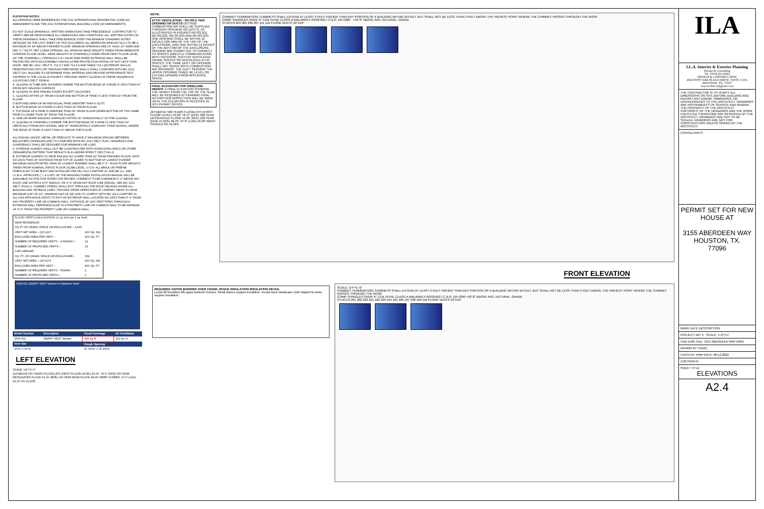ELEVATION NOTES:
ALL DRAWING HERE REFERENCES THE 2012 INTERNATIONAL RESIDENTIAL CODE (W/ AMENDMENTS) AND THE 2012 INTERNATIONAL BUILDING CODE (W/ AMENDMENTS).
DO NOT SCALE DRAWINGS. WRITTEN DIMENSIONS TAKE PRECEDENCE. CONTRACTOR TO VERIFY ABD BE RESPONSIBLE ALL DIMENSIONS AND CONDITIONS. ALL WRITTEN NOTES ON THESE DRAWINGS SHALL TAKE PRECEDENCE OVER THE MINIMUM STANDARD NOTES DETAILED ON THE LAST SHEET OF THIS DOCUMENT. ALL BEDROOM WINDOW SILLS TO BE A MAXIMUM OF 44" ABOVE FINISHED FLOOR. MINIMUM OPENINGS ARE 24" HIGH, 20" WIDE AND MIN. 5.7 SQ.FT. NET CLEAR OPENING. ALL WINDOW HEAD HEIGHTS TAKEN FROM IMMEDIATE INTERIOR FLOOR LEVEL. HEAD HEIGHTS IN STAIRWELLS TAKEN FROM FIRST FLOOR LEVEL (AT THE STAIRWELL). OPENINGS O A I HOUR FIRE RATED EXTERIOR WALL SHALL BE PROTECTED WITH AN ASSEMBLY HAVING A FIRE-PROTECTION RATING OF NOT LESS THAN HOUR. SEE IBC 2012, SECT'S. 714.3.7 AND 714.3.9 AND TABLE 714.2 (EXTERIOR WALLS). PENETRATIONS INTO OR THROUGH FIRE-RATED WALLS SHALL CONFORM WITH IBC 2012. SECT.7113. BUILDER TO DETERMINE FINAL MATERIAL AND PROVIDE APPROPRIATE TEST CRITERIA TO THE LOCAL AUTHORITY. PROVIDE SAFETY GLAZING IN THESE HAZARDOUS LOCATIONS (SECT. R308.4).
A. GLAZING IN TUBE AND SHOWERS WHERE THE BOTTOM EDGE OF A PANE IS LESS THAN 60" FROM ANY WALKING SURFACE.
B. GLAZING IN SIDE HINGED DOORS EXCEPT JALOUSIES.
C. GLAZING WITHIN 24" FROM A DOOR AND BOTTOM OF PANE IS LESS THAN 60" FROM THE FLOOR.
D.EXPOSED AREA OF AN INDIVIDUAL PANE GREATER THAN 9 SQ FT.
E. BOTTOM EDGE OF A PANE IS LESS THAN 18" FROM FLOOR/
F. TOP EDGE OF A PANE IS GREATER THAN 36" FROM FLOOR (WHEN BOTTOM OF THIS SAME PANE IS LOWER THAN 36" FROM THE FLOOR).
G. ONE OR MORE WALKING SURFACES WITHIN 36" HORIZONTALLY OF THE GLAZING.
H. GLAZING IN STAIRWELLS WHERE THE BOTTOM EDGE OF A PANE IS LESS THAN 60" VERTICALLY FROM ANY NOSING, AND 60" HORIZONTALLY FORM ANY STAIR NOSING, WHERE THE EDGE OF PANE IS LESS THAN 60" ABOVE THE FLOOR.
ALL RAILING (WOOD, METAL OR PRECAST) TO HAVE 4" MAXIMUM SPACING BETWEEN BALUSTERS (SPINDLES) AND TO CONFORM WITH IRC 2012 SECT. R316. HANDRAILS AND GUARDRAILS SHALL BE DESIGNED FOR MINIMUM LIVE LOAD
A. INTERIOR GUARDS SHALL NOT BE CONSTRUCTED WITH HORIZONTAL RAILS OR OTHER ORNAMENTAL PATTERN THAT RESULTS IN A LADDER EFFECT (SECT.316.2).
B. EXTERIOR GUARDS TO HAVE RAILING NO LOWER THAN 42" FROM FINISHED FLOOR, WITH NO LESS THAN 36" DISTANCE FROM TOP OF GUARD TO BOTTOM OF LOWEST FUNNER MAXIMUM UNSUPPORTED SPAN OF LOWEST RUMMER SHALL BE 6"-0". ROOF PLATE HEIGHTS TAKEN FROM NOMINAL (FIRST) FLOOR (SLAB) LEVEL. U.O.N. ALL BRICK OR PREFAB FIREPLACES TO BE BUILT AND INSTALLED PER IRC 2012 CHAPTER 10, AND BE U.L. AND I.C.B.O. APPROVED (" ). A COPY OF THE MANUFACTURER INSTALLATION MANUAL WILL BE AVAILABLE ON SITE FOR INSPECTOR REVIEW. CHIMNEYS TO BE A MINIMUM 2"-0" ABOVE ANY ROOF LINE WITHIN A 10"0" RADIUS, OR 3"-0" FROM ANY ROOF LINE (RIDGE), SEE IRC 2012 SECT. R1001.6. CHIMNEY PIPE(S) SHALL EXIT THROUGH THE ROOF DECKING INSIDE ALL BUILDING AND SETBACK LINES. PROVIDE SPARK ARRESTORS AT CHIMNEY. MESH TO HAVE MAXIMUM GAP OF 1/2", MINIMUM GAP OF 3/8" AND TO COMPLY WITH IRC 2012 CHAPTER 10. ALL GAS APPLIANCE VENTS TO EXIT AN EXTERIOR WALL LOCATED NO LESS THAN 4"-0" FROM ANY PROPERTY LINE OR COMMON WALL. DISTANCE OF GAS VENT PIPES THROUGH A EXTERIOR WALL PERPENDICULAR TO A PROPERTY LINE OR COMMON WALL TO BE MINIMUM OF 4"-0" FROM THE PROPERTY LINE OR COMMON WALL.
| FLOOD VENTS CALCULATION: (1 sq. inch per 1 sq. foot) | |
| MAIN RESIDENCE: | |
| SQ FT OF CRAWL SPACE OR ENCLOSURE – 4,644 | |
| VENT NET AREA – (16"x16") | 400 SQ. INC. |
| ENCLOSED AREA PER VENT – | 400 SQ. FT. |
| NUMBER OF REQUIRED VENTS – 4,644/400 = | 12 |
| NUMBER OF PROPOSED VENTS – | 14 |
| CAR GARAGE: | |
| SQ. FT. OF CRAWL SPACE OR ENCLOSURE – | 539 |
| VENT NET AREA – (16"x16") | 400 SQ. INC. |
| ENCLOSED AREA PER VENT – | 400 SQ. FT. |
| NUMBER OF REQUIRED VENTS – 539/400 | 2 |
| NUMBER OF PROPOSED VENTS – | 2 |
1540-511 SMART VENT Stacker in Stainless Steel
| Model Number | Description | Flood Coverage | Air Ventilation |
| --- | --- | --- | --- |
| 1540-511 | SMART VENT Stacker | 400 sq. ft. | 102 sq. in. |
| Vent Size | | Rough Opening | |
| 16-in. x 16-in. | | 16 1/4-in. x 16 3/8-in. | |
LEFT ELEVATION
SCALE: 1/4"=1'-0"
(24"ABOVE 500 YEARS FLOOD) (FF) (FIRST FLOOR LEVEL) 53.00' +8'-0" (DFE) 500 YEAR DESIGNATED FLOOD 51.00' (BFE) 100 YEAR BASE FLOOD 48.40' WEEP SCREED +0'-0" (LAG) 45.00' 2% SLOPE
NOTE:
ATTIC VENTILATION – M1703.2 TWO OPENING OR DUCTS OUTSIDE COMBUSTION AIR SHELL BE SUPPLIED THROUGH OPENING OR DUCTS, AS ILLUSTRATED IN FIGURES M1703.2(1) M1703.2(2), M1703.2(3) AND M1703.2(4). ONE OPENING SHALL BE WITHIN 12 INCHES (305 MM) OF THE TOP OF THE ENCLOSURE, AND ONE WITHIN 12 INCHES OF THE BOTTOM OF THE ENCLOSURE. OPENING ARE PERMITTED TO CONNECT TO SPACES DIRECTLY COMMUNICATING WITH OUTDOOR, SUCH AS VENTILATED CRAWL SPACES OR VENTILATED ATTIC SPACES. THE SAME DUCT OR OPENING SHALL NOT SERVE BOTH COMBUSTION AIR OPENINGS. THE DUCT SERVING THE UPPER OPENING SHAEE BE LEVEL OR EXTEND UPWARD FROM APPLIANCE SPACE.
FINAL ELEVATION FOR DWELLING HEIGHT: A FINAL ELEVATION SHOWING THE HEIGHT FROM THE TOP OF THE SLAB WILL BE REQUIRED AT FRAMING FINAL. NO FARTHER INSPECTION WILL BE MADE UNTIL THE ELEVATION IS RECEIVED IN HCV PERMIT OFFICE.
(24"ABOVE 500 YEARS FLOOD) (FF) (FIRST FLOOR LEVEL) 53.00' +8'-0" (DFE) 500 YEAR DESIGNATED FLOOD 51.00' (BFE) 100 YEAR BASE FLOOD 48.40' +0'-0" (LAG) 45.00' WEEP SCREED 2% SLOPE
CHIMNEY TERMINATION: CHIMNEYS SHALL EXTEND AT LEAST 2 FEET HIGHER THAN ANY PORTION OF A BUILDING WITHIN 10 FEET, BUT SHALL NOT BE LESS THAN 3 FEET ABOVE THE HIGHEST POINT WHERE THE CHIMNEY PASSES THROUGH THE ROOF.
COMP. SHINGLES OVER ¾" CDX PLYW. CLASS-A MALARKEY ROOFING I.C.B.O. ER-5300 +42'-8" ABOVE AVG. NUTURAL. GRADE
STUCCO 204 205 206 207 111 112 FLOOD VENTS 16"X16"
FRONT ELEVATION
REQUIRED VAPOR BARRIER OVER CRAWL SPACE INSULATION INSULATION DETAIL
Loose-fill insulation fills gaps between trusses. Metal staves support insulation. Inexpensive landscape cloth stapled to webs support insulation.
SCALE: 1/4"=1'-0"
CHIMNEY TERMINATION: CHIMNEYS SHALL EXTEND AT LEAST 2 FEET HIGHER THAN ANY PORTION OF A BUILDING WITHIN 10 FEET, BUT SHALL NOT BE LESS THAN 3 FEET ABOVE THE HIGHEST POINT WHERE THE CHIMNEY PASSES THROUGH THE ROOF.
COMP. SHINGLES OVER ¾" CDX PLYW. CLASS-A MALARKEY ROOFING I.C.B.O. ER-5300 +42'-8" ABOVE AVG. NUTURAL. GRADE
STUCCO 201 202 203 101 102 103 104 105 106 107 108 109 110 FLOOD VENTS 16"X16"
ILA
I.L.A. Interior & Exterior Planning
Design & Consulting
Tel.: (818) 451-6681
DESIGN & CONSTRUCTION
4543 POST OAK PLACE DRIVE, SUITE # 219, HOUSTON, TX. 77027
isaacarchitect@gmail.com
THE CONTRACTOR IS TO VERIFY ALL DIMENSIONS ON SITE BEFORE BUILDING AND REPORT ANY ERROR, OMMISIONS, OR DISCREPANCIES TO THE ARCHITECT. DRAWINGS ARE INSTRUMENTS OF SERVICE AND REMAIN THE PROPERTY OF THE ARCHITECT. COPYRIGHT OF THE DRAWINGS AND THE WORK EXECUTED THEREFORE ARE RESERVED BY THE ARCHITECT. DRAWINGS ARE NOT TO BE SCALED. DRAWINGS ARE NOT FOR CONSTRUCTION UNLESS SIGNED BY THE ARCHITECT.
CONSULTANTS
PERMIT SET FOR NEW HOUSE AT
3155 ABERDEEN WAY
HOUSTON, TX.
77096
MARK DATE DESCRIPTION
PROJECT NO: # SCALE: 1'-0"=¼"
CAD DWG FILE: 3115 ABERDEEN WAY.DWG
DRAWN BY: ISAAC
CHK'D BY: #### DATE: 08.12.2020
COPYRIGHT:
SHEET TITLE
ELEVATIONS
A2.4